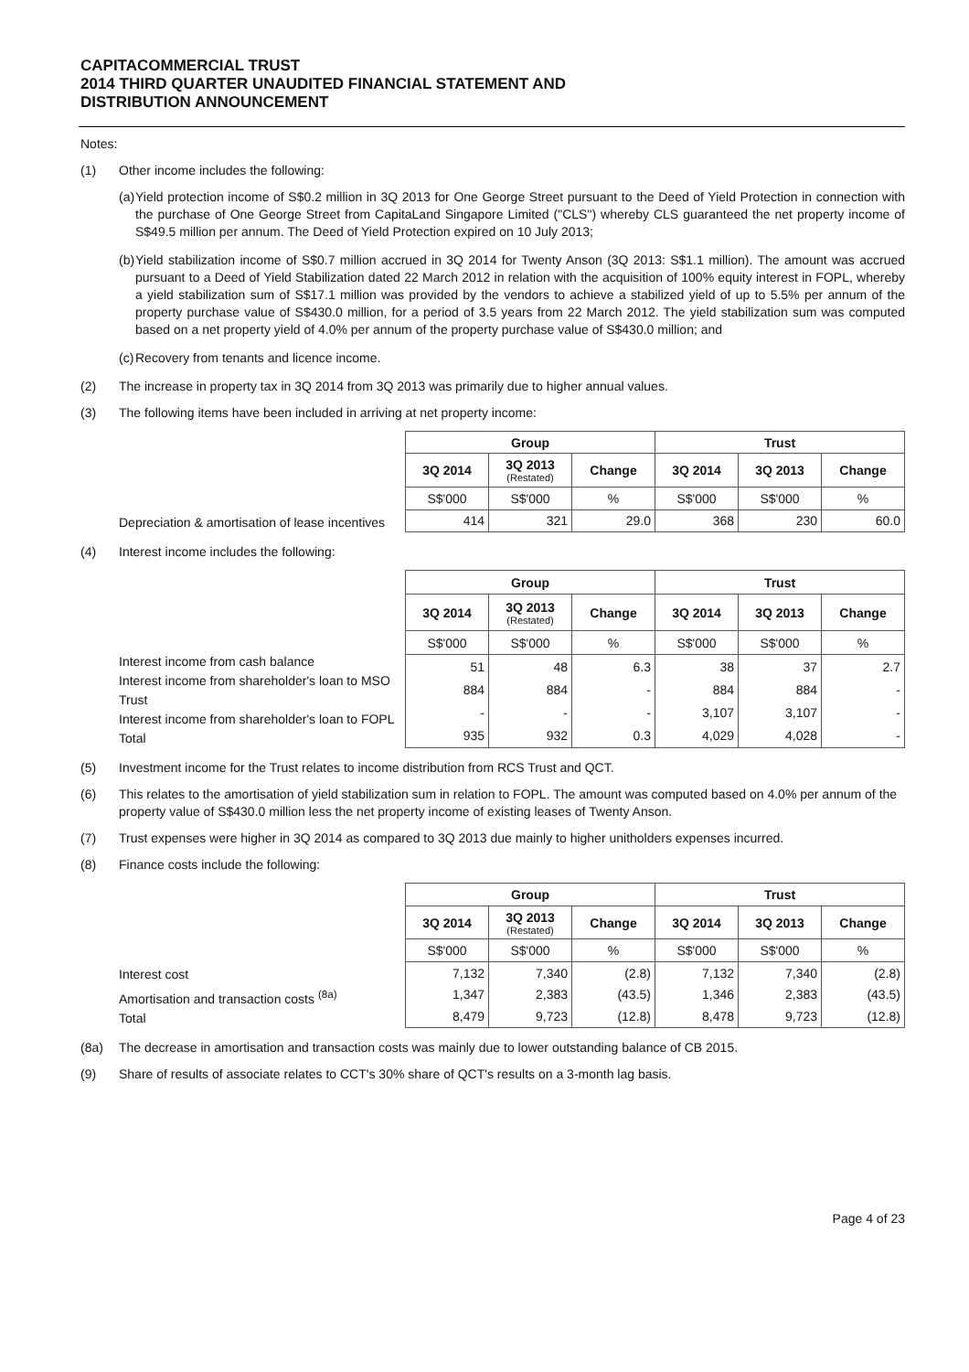CAPITACOMMERCIAL TRUST
2014 THIRD QUARTER UNAUDITED FINANCIAL STATEMENT AND
DISTRIBUTION ANNOUNCEMENT
Notes:
(1) Other income includes the following:
(a) Yield protection income of S$0.2 million in 3Q 2013 for One George Street pursuant to the Deed of Yield Protection in connection with the purchase of One George Street from CapitaLand Singapore Limited ("CLS") whereby CLS guaranteed the net property income of S$49.5 million per annum. The Deed of Yield Protection expired on 10 July 2013;
(b) Yield stabilization income of S$0.7 million accrued in 3Q 2014 for Twenty Anson (3Q 2013: S$1.1 million). The amount was accrued pursuant to a Deed of Yield Stabilization dated 22 March 2012 in relation with the acquisition of 100% equity interest in FOPL, whereby a yield stabilization sum of S$17.1 million was provided by the vendors to achieve a stabilized yield of up to 5.5% per annum of the property purchase value of S$430.0 million, for a period of 3.5 years from 22 March 2012. The yield stabilization sum was computed based on a net property yield of 4.0% per annum of the property purchase value of S$430.0 million; and
(c) Recovery from tenants and licence income.
(2) The increase in property tax in 3Q 2014 from 3Q 2013 was primarily due to higher annual values.
(3) The following items have been included in arriving at net property income:
Depreciation & amortisation of lease incentives
| Group | | | Trust | | |
| --- | --- | --- | --- | --- | --- |
| 3Q 2014 | 3Q 2013 (Restated) | Change | 3Q 2014 | 3Q 2013 | Change |
| S$'000 | S$'000 | % | S$'000 | S$'000 | % |
| 414 | 321 | 29.0 | 368 | 230 | 60.0 |
(4) Interest income includes the following:
Interest income from cash balance
Interest income from shareholder's loan to MSO Trust
Interest income from shareholder's loan to FOPL
Total
| Group | | | Trust | | |
| --- | --- | --- | --- | --- | --- |
| 3Q 2014 | 3Q 2013 (Restated) | Change | 3Q 2014 | 3Q 2013 | Change |
| S$'000 | S$'000 | % | S$'000 | S$'000 | % |
| 51 | 48 | 6.3 | 38 | 37 | 2.7 |
| 884 | 884 | - | 884 | 884 | - |
| - | - | - | 3,107 | 3,107 | - |
| 935 | 932 | 0.3 | 4,029 | 4,028 | - |
(5) Investment income for the Trust relates to income distribution from RCS Trust and QCT.
(6) This relates to the amortisation of yield stabilization sum in relation to FOPL. The amount was computed based on 4.0% per annum of the property value of S$430.0 million less the net property income of existing leases of Twenty Anson.
(7) Trust expenses were higher in 3Q 2014 as compared to 3Q 2013 due mainly to higher unitholders expenses incurred.
(8) Finance costs include the following:
Interest cost
Amortisation and transaction costs <sup>(8a)</sup>
Total
| Group | | | Trust | | |
| --- | --- | --- | --- | --- | --- |
| 3Q 2014 | 3Q 2013 (Restated) | Change | 3Q 2014 | 3Q 2013 | Change |
| S$'000 | S$'000 | % | S$'000 | S$'000 | % |
| 7,132 | 7,340 | (2.8) | 7,132 | 7,340 | (2.8) |
| 1,347 | 2,383 | (43.5) | 1,346 | 2,383 | (43.5) |
| 8,479 | 9,723 | (12.8) | 8,478 | 9,723 | (12.8) |
(8a) The decrease in amortisation and transaction costs was mainly due to lower outstanding balance of CB 2015.
(9) Share of results of associate relates to CCT's 30% share of QCT's results on a 3-month lag basis.
Page 4 of 23